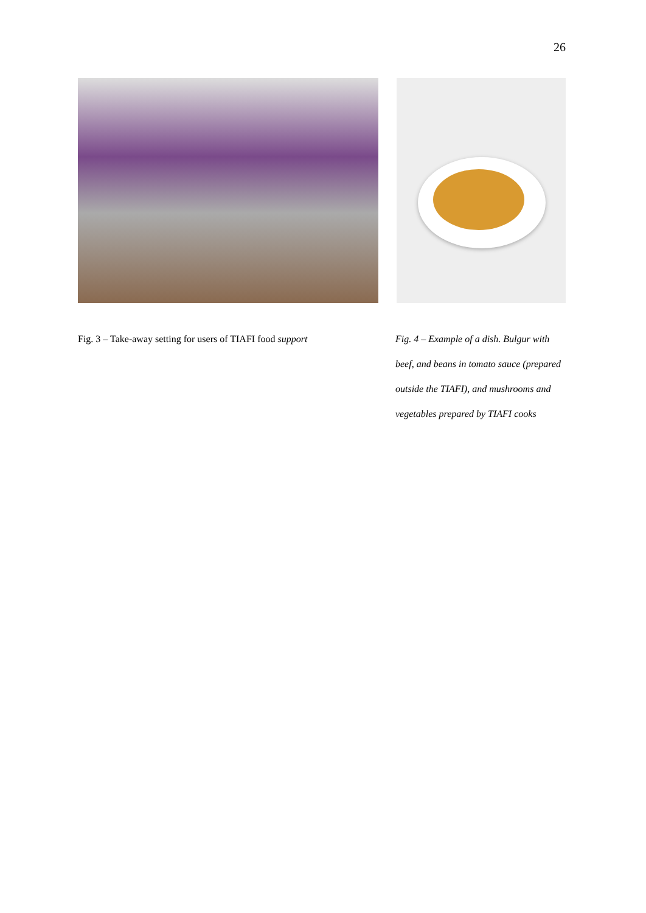26
Fig. 3 – Take-away setting for users of TIAFI food support
Fig. 4 – Example of a dish. Bulgur with beef, and beans in tomato sauce (prepared outside the TIAFI), and mushrooms and vegetables prepared by TIAFI cooks